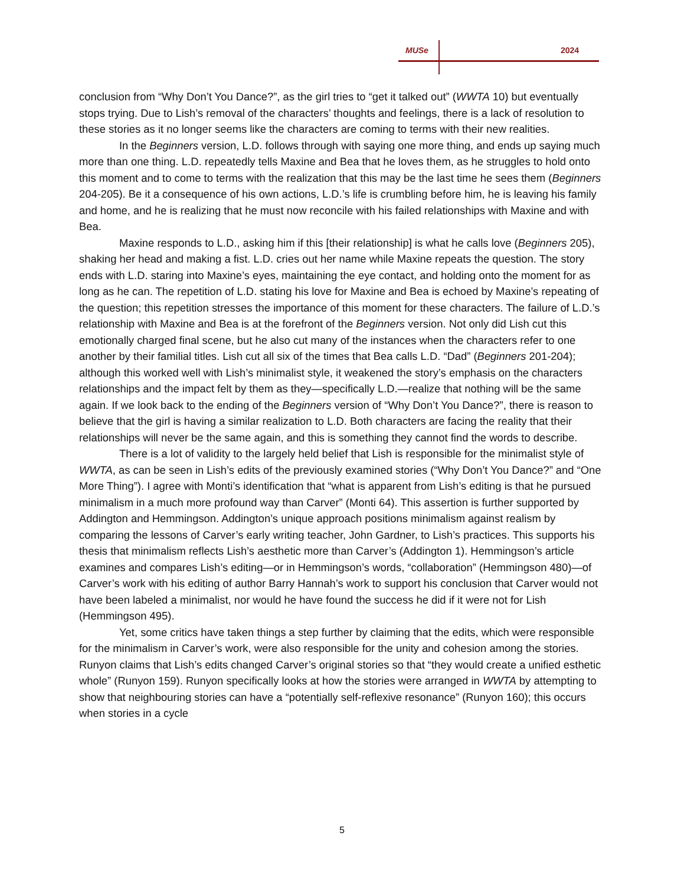MUSe 2024
conclusion from “Why Don’t You Dance?”, as the girl tries to “get it talked out” (WWTA 10) but eventually stops trying. Due to Lish’s removal of the characters’ thoughts and feelings, there is a lack of resolution to these stories as it no longer seems like the characters are coming to terms with their new realities.
In the Beginners version, L.D. follows through with saying one more thing, and ends up saying much more than one thing. L.D. repeatedly tells Maxine and Bea that he loves them, as he struggles to hold onto this moment and to come to terms with the realization that this may be the last time he sees them (Beginners 204-205). Be it a consequence of his own actions, L.D.’s life is crumbling before him, he is leaving his family and home, and he is realizing that he must now reconcile with his failed relationships with Maxine and with Bea.
Maxine responds to L.D., asking him if this [their relationship] is what he calls love (Beginners 205), shaking her head and making a fist. L.D. cries out her name while Maxine repeats the question. The story ends with L.D. staring into Maxine’s eyes, maintaining the eye contact, and holding onto the moment for as long as he can. The repetition of L.D. stating his love for Maxine and Bea is echoed by Maxine’s repeating of the question; this repetition stresses the importance of this moment for these characters. The failure of L.D.’s relationship with Maxine and Bea is at the forefront of the Beginners version. Not only did Lish cut this emotionally charged final scene, but he also cut many of the instances when the characters refer to one another by their familial titles. Lish cut all six of the times that Bea calls L.D. “Dad” (Beginners 201-204); although this worked well with Lish’s minimalist style, it weakened the story’s emphasis on the characters relationships and the impact felt by them as they—specifically L.D.—realize that nothing will be the same again. If we look back to the ending of the Beginners version of “Why Don’t You Dance?”, there is reason to believe that the girl is having a similar realization to L.D. Both characters are facing the reality that their relationships will never be the same again, and this is something they cannot find the words to describe.
There is a lot of validity to the largely held belief that Lish is responsible for the minimalist style of WWTA, as can be seen in Lish’s edits of the previously examined stories (“Why Don’t You Dance?” and “One More Thing”). I agree with Monti’s identification that “what is apparent from Lish’s editing is that he pursued minimalism in a much more profound way than Carver” (Monti 64). This assertion is further supported by Addington and Hemmingson. Addington’s unique approach positions minimalism against realism by comparing the lessons of Carver’s early writing teacher, John Gardner, to Lish’s practices. This supports his thesis that minimalism reflects Lish’s aesthetic more than Carver’s (Addington 1). Hemmingson’s article examines and compares Lish’s editing—or in Hemmingson’s words, “collaboration” (Hemmingson 480)—of Carver’s work with his editing of author Barry Hannah’s work to support his conclusion that Carver would not have been labeled a minimalist, nor would he have found the success he did if it were not for Lish (Hemmingson 495).
Yet, some critics have taken things a step further by claiming that the edits, which were responsible for the minimalism in Carver’s work, were also responsible for the unity and cohesion among the stories. Runyon claims that Lish’s edits changed Carver’s original stories so that “they would create a unified esthetic whole” (Runyon 159). Runyon specifically looks at how the stories were arranged in WWTA by attempting to show that neighbouring stories can have a “potentially self-reflexive resonance” (Runyon 160); this occurs when stories in a cycle
5